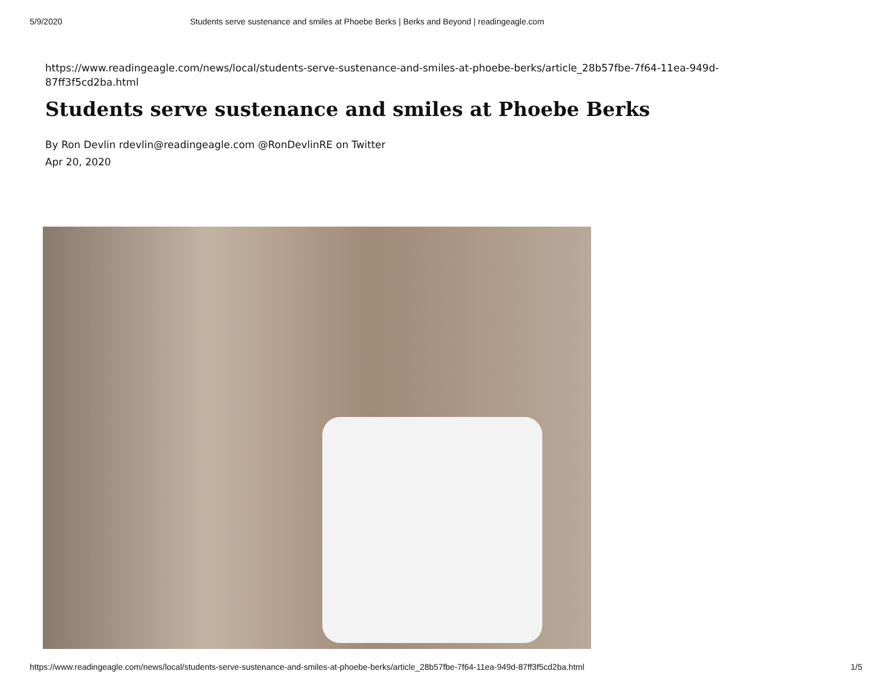5/9/2020 Students serve sustenance and smiles at Phoebe Berks | Berks and Beyond | readingeagle.com
https://www.readingeagle.com/news/local/students-serve-sustenance-and-smiles-at-phoebe-berks/article_28b57fbe-7f64-11ea-949d-87ff3f5cd2ba.html
Students serve sustenance and smiles at Phoebe Berks
By Ron Devlin rdevlin@readingeagle.com @RonDevlinRE on Twitter
Apr 20, 2020
https://www.readingeagle.com/news/local/students-serve-sustenance-and-smiles-at-phoebe-berks/article_28b57fbe-7f64-11ea-949d-87ff3f5cd2ba.html 1/5